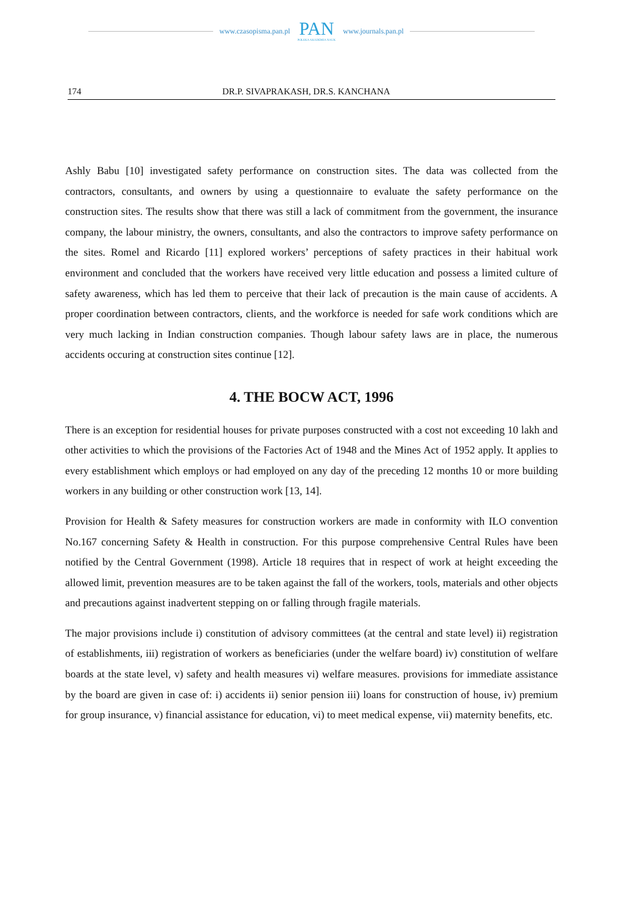www.czasopisma.pan.pl
PAN
POLSKA AKADEMIA NAUK
www.journals.pan.pl
174 DR.P. SIVAPRAKASH, DR.S. KANCHANA
Ashly Babu [10] investigated safety performance on construction sites. The data was collected from the contractors, consultants, and owners by using a questionnaire to evaluate the safety performance on the construction sites. The results show that there was still a lack of commitment from the government, the insurance company, the labour ministry, the owners, consultants, and also the contractors to improve safety performance on the sites. Romel and Ricardo [11] explored workers’ perceptions of safety practices in their habitual work environment and concluded that the workers have received very little education and possess a limited culture of safety awareness, which has led them to perceive that their lack of precaution is the main cause of accidents. A proper coordination between contractors, clients, and the workforce is needed for safe work conditions which are very much lacking in Indian construction companies. Though labour safety laws are in place, the numerous accidents occuring at construction sites continue [12].
4. THE BOCW ACT, 1996
There is an exception for residential houses for private purposes constructed with a cost not exceeding 10 lakh and other activities to which the provisions of the Factories Act of 1948 and the Mines Act of 1952 apply. It applies to every establishment which employs or had employed on any day of the preceding 12 months 10 or more building workers in any building or other construction work [13, 14].
Provision for Health & Safety measures for construction workers are made in conformity with ILO convention No.167 concerning Safety & Health in construction. For this purpose comprehensive Central Rules have been notified by the Central Government (1998). Article 18 requires that in respect of work at height exceeding the allowed limit, prevention measures are to be taken against the fall of the workers, tools, materials and other objects and precautions against inadvertent stepping on or falling through fragile materials.
The major provisions include i) constitution of advisory committees (at the central and state level) ii) registration of establishments, iii) registration of workers as beneficiaries (under the welfare board) iv) constitution of welfare boards at the state level, v) safety and health measures vi) welfare measures. provisions for immediate assistance by the board are given in case of: i) accidents ii) senior pension iii) loans for construction of house, iv) premium for group insurance, v) financial assistance for education, vi) to meet medical expense, vii) maternity benefits, etc.